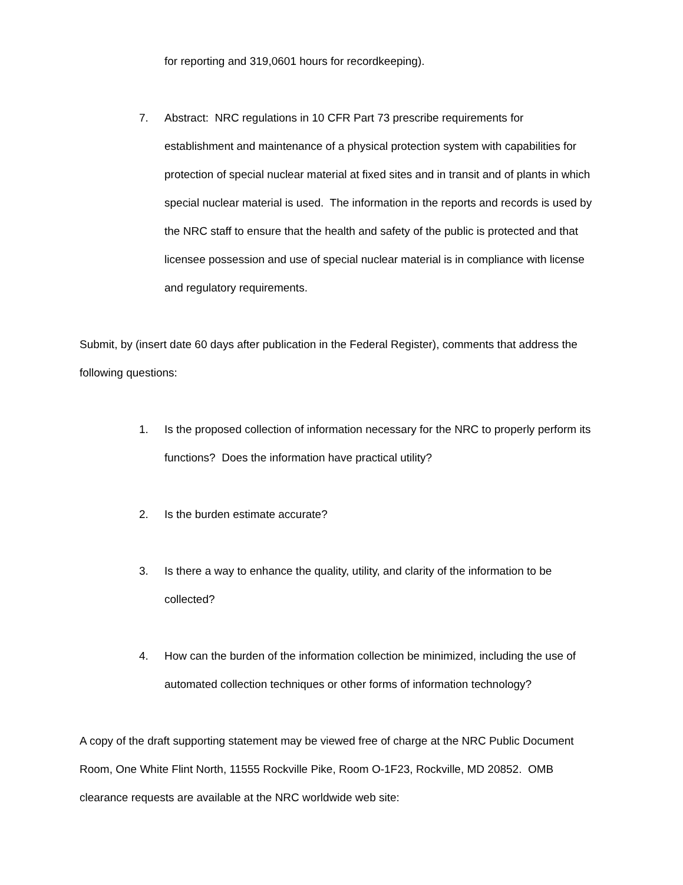for reporting and 319,0601 hours for recordkeeping).
7. Abstract: NRC regulations in 10 CFR Part 73 prescribe requirements for establishment and maintenance of a physical protection system with capabilities for protection of special nuclear material at fixed sites and in transit and of plants in which special nuclear material is used. The information in the reports and records is used by the NRC staff to ensure that the health and safety of the public is protected and that licensee possession and use of special nuclear material is in compliance with license and regulatory requirements.
Submit, by (insert date 60 days after publication in the Federal Register), comments that address the following questions:
1. Is the proposed collection of information necessary for the NRC to properly perform its functions? Does the information have practical utility?
2. Is the burden estimate accurate?
3. Is there a way to enhance the quality, utility, and clarity of the information to be collected?
4. How can the burden of the information collection be minimized, including the use of automated collection techniques or other forms of information technology?
A copy of the draft supporting statement may be viewed free of charge at the NRC Public Document Room, One White Flint North, 11555 Rockville Pike, Room O-1F23, Rockville, MD 20852. OMB clearance requests are available at the NRC worldwide web site: